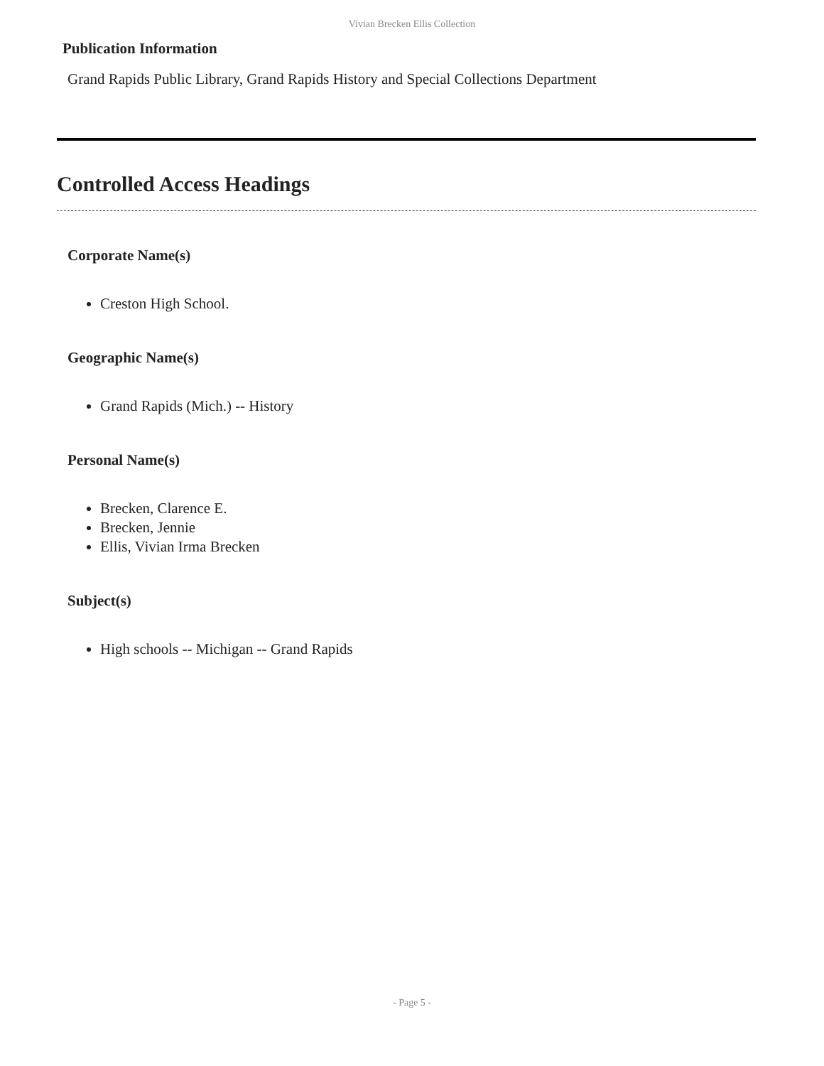Vivian Brecken Ellis Collection
Publication Information
Grand Rapids Public Library, Grand Rapids History and Special Collections Department
Controlled Access Headings
Corporate Name(s)
Creston High School.
Geographic Name(s)
Grand Rapids (Mich.) -- History
Personal Name(s)
Brecken, Clarence E.
Brecken, Jennie
Ellis, Vivian Irma Brecken
Subject(s)
High schools -- Michigan -- Grand Rapids
- Page 5 -